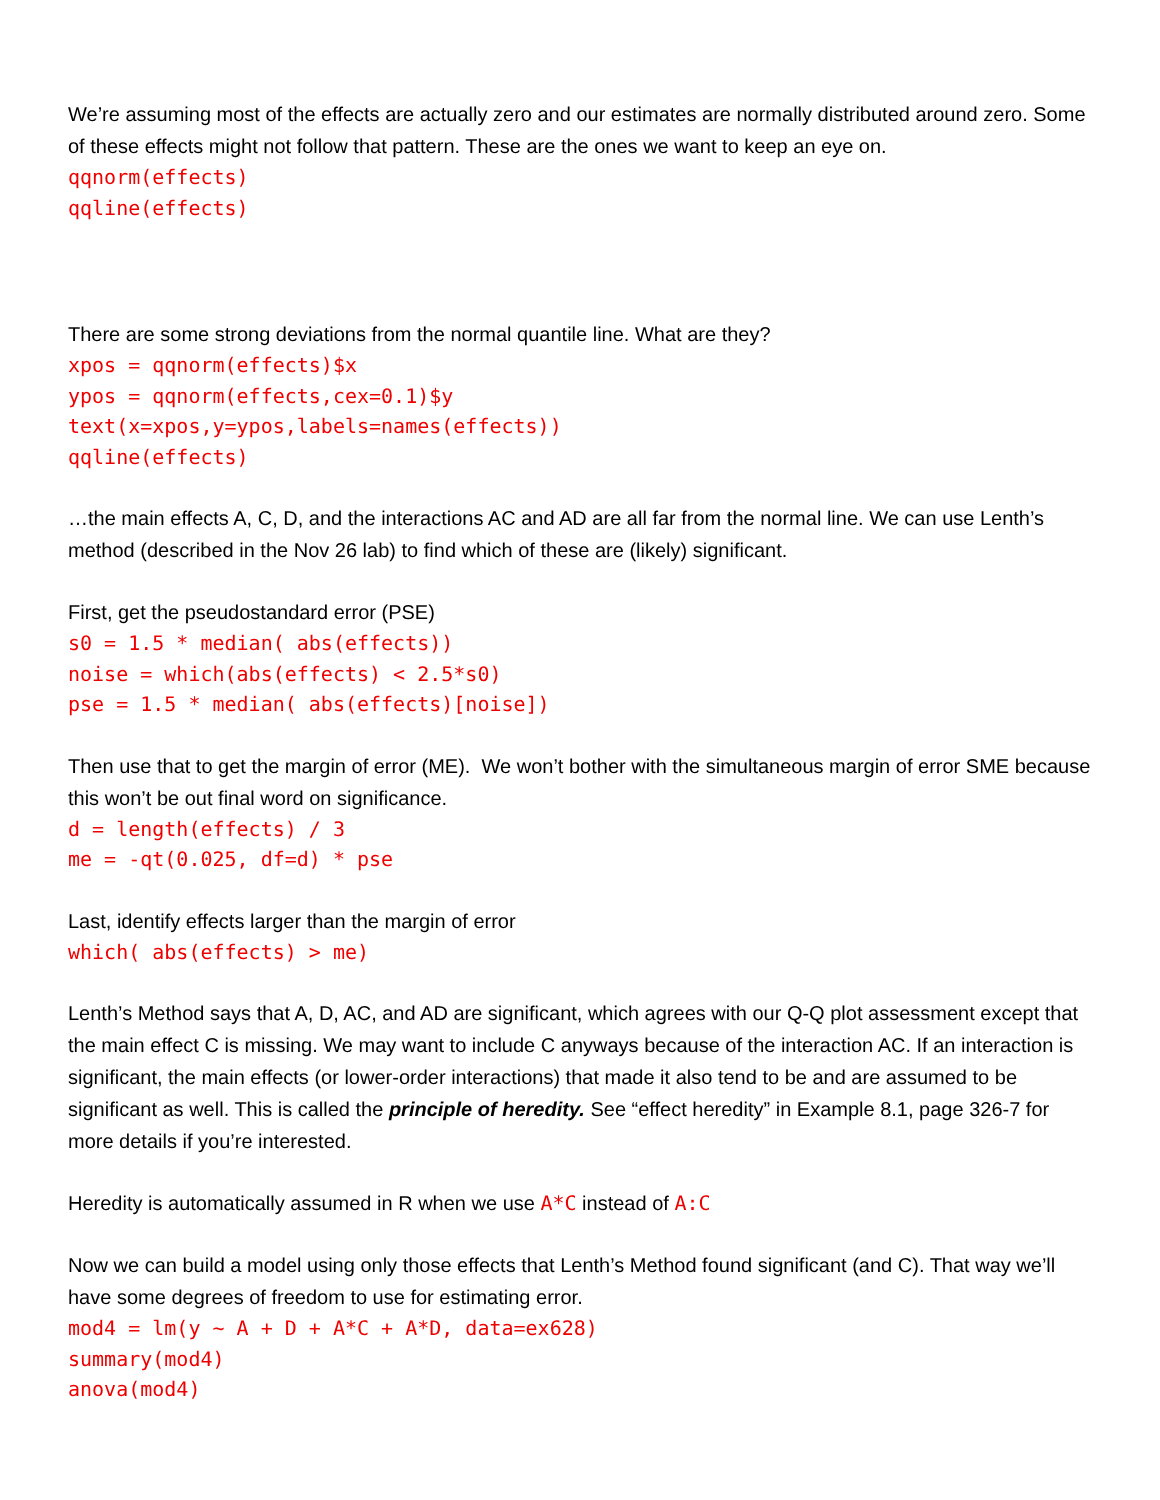We’re assuming most of the effects are actually zero and our estimates are normally distributed around zero. Some of these effects might not follow that pattern. These are the ones we want to keep an eye on.
qqnorm(effects) qqline(effects)
There are some strong deviations from the normal quantile line. What are they?
xpos = qqnorm(effects)$x ypos = qqnorm(effects,cex=0.1)$y text(x=xpos,y=ypos,labels=names(effects)) qqline(effects)
…the main effects A, C, D, and the interactions AC and AD are all far from the normal line. We can use Lenth’s method (described in the Nov 26 lab) to find which of these are (likely) significant.
First, get the pseudostandard error (PSE)
s0 = 1.5 * median( abs(effects)) noise = which(abs(effects) < 2.5*s0) pse = 1.5 * median( abs(effects)[noise])
Then use that to get the margin of error (ME). We won’t bother with the simultaneous margin of error SME because this won’t be out final word on significance.
d = length(effects) / 3 me = -qt(0.025, df=d) * pse
Last, identify effects larger than the margin of error
which( abs(effects) > me)
Lenth’s Method says that A, D, AC, and AD are significant, which agrees with our Q-Q plot assessment except that the main effect C is missing. We may want to include C anyways because of the interaction AC. If an interaction is significant, the main effects (or lower-order interactions) that made it also tend to be and are assumed to be significant as well. This is called the principle of heredity. See “effect heredity” in Example 8.1, page 326-7 for more details if you’re interested.
Heredity is automatically assumed in R when we use A*C instead of A:C
Now we can build a model using only those effects that Lenth’s Method found significant (and C). That way we’ll have some degrees of freedom to use for estimating error.
mod4 = lm(y ~ A + D + A*C + A*D, data=ex628) summary(mod4) anova(mod4)